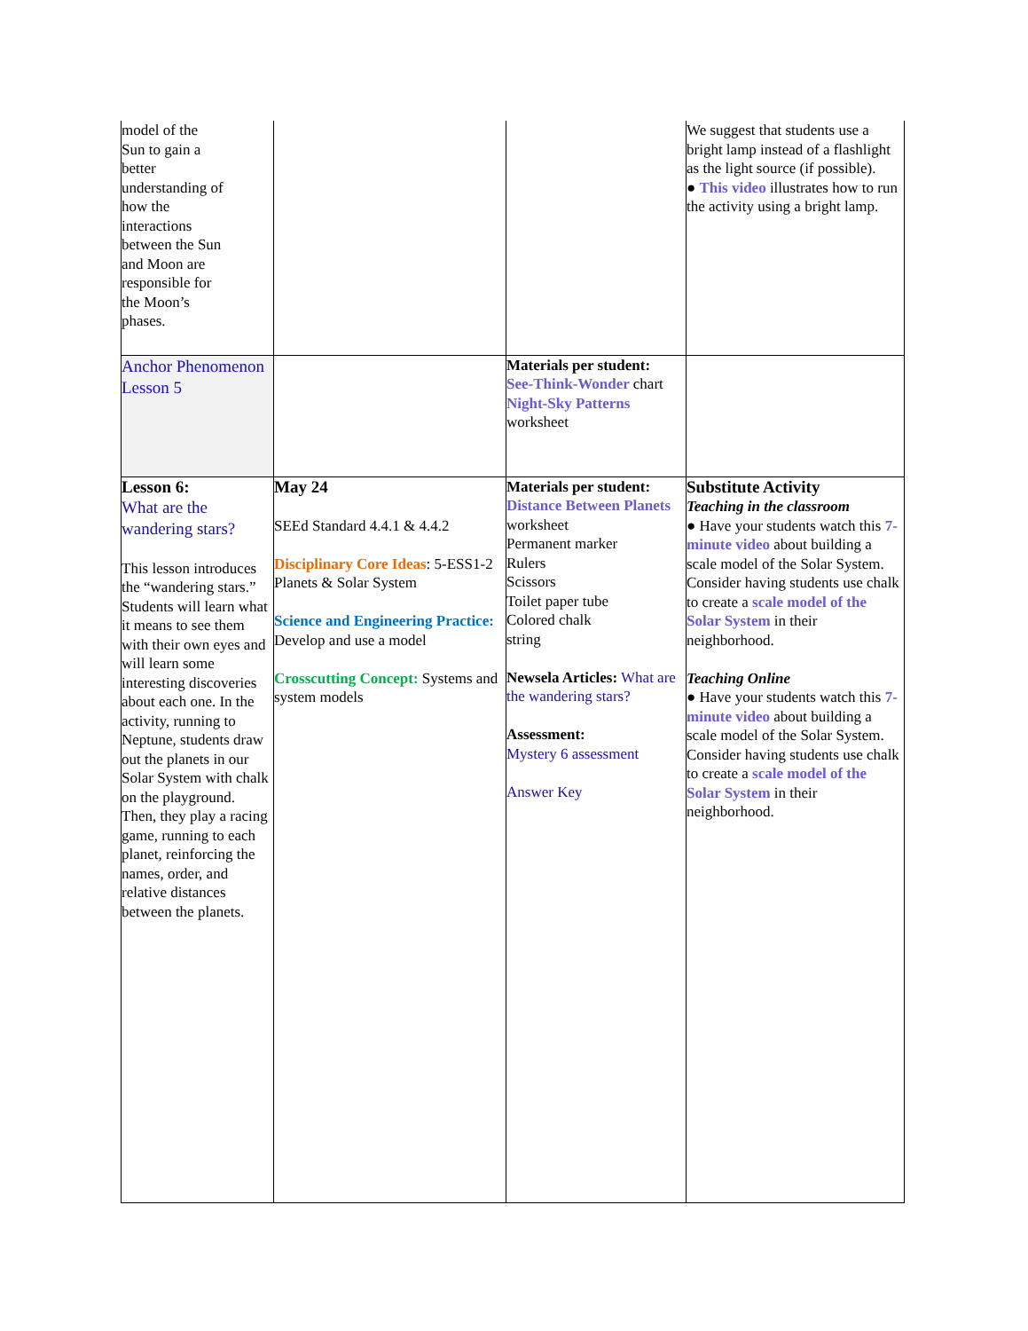| model of the Sun to gain a better understanding of how the interactions between the Sun and Moon are responsible for the Moon’s phases. | | | We suggest that students use a bright lamp instead of a flashlight as the light source (if possible). ● This video illustrates how to run the activity using a bright lamp. |
| Anchor Phenomenon Lesson 5 | | Materials per student: See-Think-Wonder chart Night-Sky Patterns worksheet | |
| Lesson 6: What are the wandering stars? This lesson introduces the “wandering stars.” Students will learn what it means to see them with their own eyes and will learn some interesting discoveries about each one. In the activity, running to Neptune, students draw out the planets in our Solar System with chalk on the playground. Then, they play a racing game, running to each planet, reinforcing the names, order, and relative distances between the planets. | May 24 SEEd Standard 4.4.1 & 4.4.2 Disciplinary Core Ideas : 5-ESS1-2 Planets & Solar System Science and Engineering Practice: Develop and use a model Crosscutting Concept: Systems and system models | Materials per student: Distance Between Planets worksheet Permanent marker Rulers Scissors Toilet paper tube Colored chalk string Newsela Articles: What are the wandering stars? Assessment: Mystery 6 assessment Answer Key | Substitute Activity Teaching in the classroom ● Have your students watch this 7-minute video about building a scale model of the Solar System. Consider having students use chalk to create a scale model of the Solar System in their neighborhood. Teaching Online ● Have your students watch this 7-minute video about building a scale model of the Solar System. Consider having students use chalk to create a scale model of the Solar System in their neighborhood. |